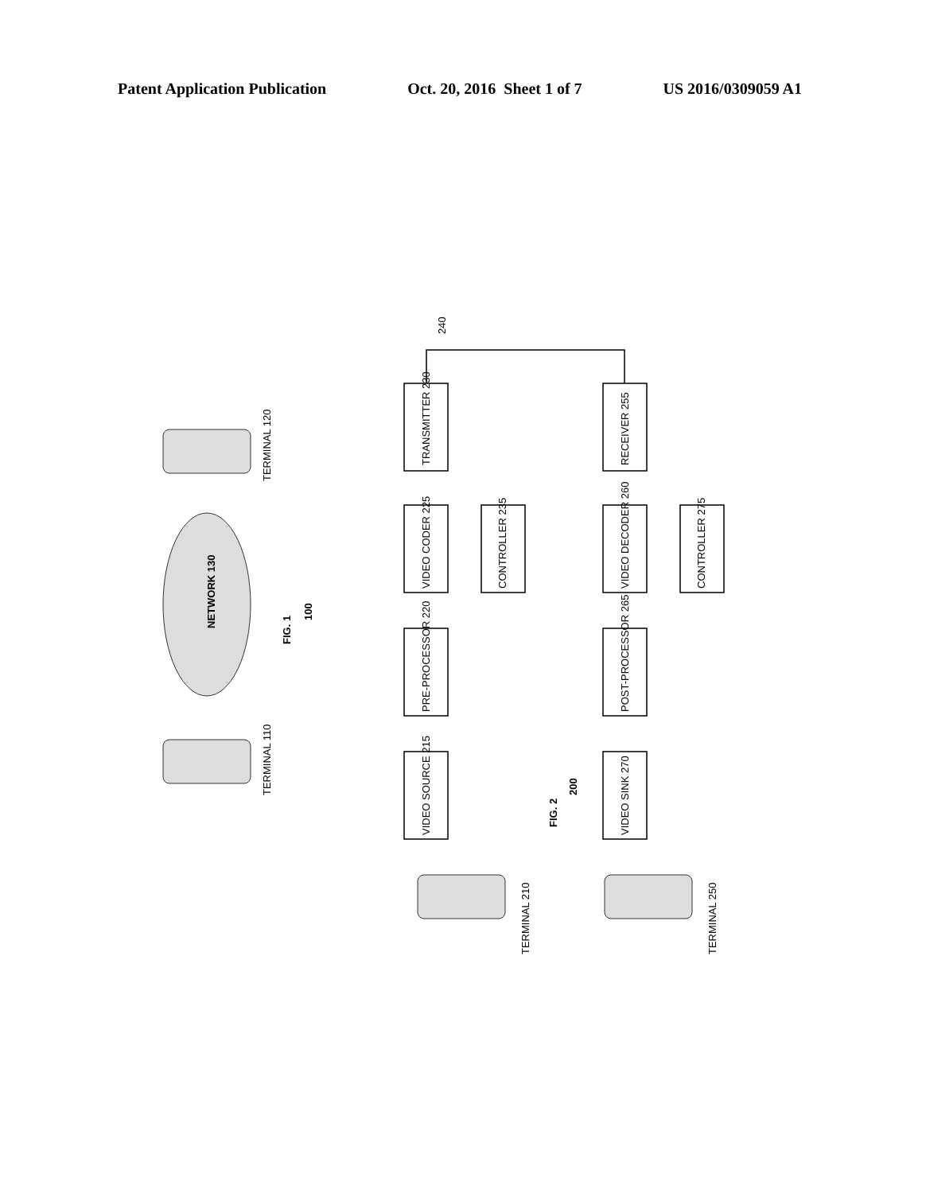Patent Application Publication Oct. 20, 2016 Sheet 1 of 7 US 2016/0309059 A1
NETWORK 130
FIG. 1
100
TERMINAL 110
TERMINAL 120
VIDEO SOURCE 215
PRE-PROCESSOR 220
VIDEO CODER 225
TRANSMITTER 230
CONTROLLER 235
240
VIDEO SINK 270
POST-PROCESSOR 265
VIDEO DECODER 260
RECEIVER 255
CONTROLLER 275
FIG. 2
200
TERMINAL 210
TERMINAL 250